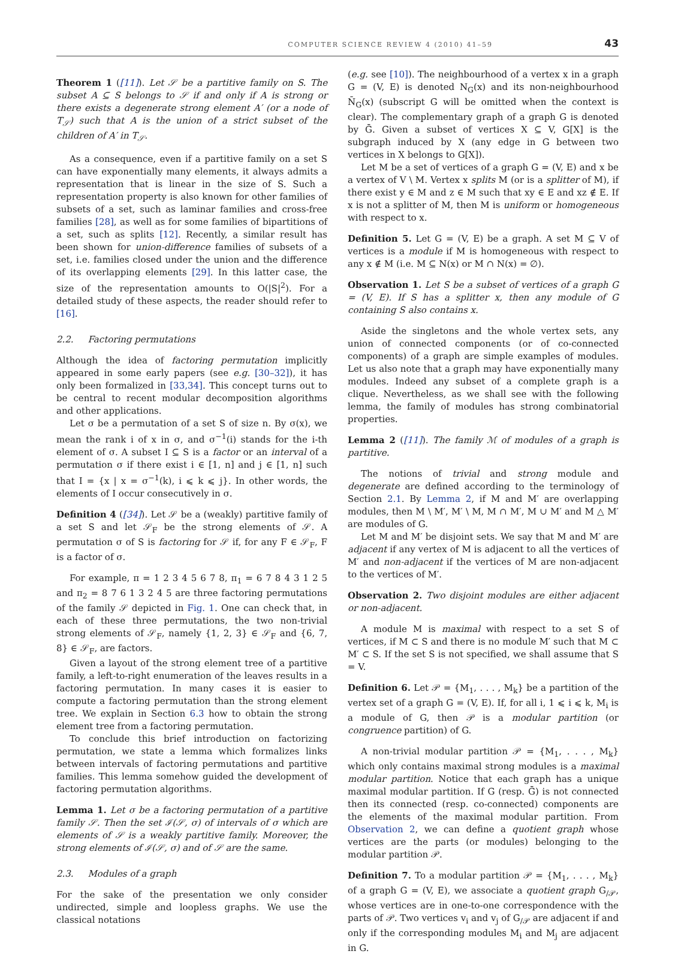COMPUTER SCIENCE REVIEW 4 (2010) 41–59 43
Theorem 1 ([11]). Let 𝒮 be a partitive family on S. The subset A ⊆ S belongs to 𝒮 if and only if A is strong or there exists a degenerate strong element A′ (or a node of T<sub>𝒮</sub>) such that A is the union of a strict subset of the children of A′ in T<sub>𝒮</sub>.
As a consequence, even if a partitive family on a set S can have exponentially many elements, it always admits a representation that is linear in the size of S. Such a representation property is also known for other families of subsets of a set, such as laminar families and cross-free families [28], as well as for some families of bipartitions of a set, such as splits [12]. Recently, a similar result has been shown for union-difference families of subsets of a set, i.e. families closed under the union and the difference of its overlapping elements [29]. In this latter case, the size of the representation amounts to O(|S|<sup>2</sup>). For a detailed study of these aspects, the reader should refer to [16].
2.2. Factoring permutations
Although the idea of factoring permutation implicitly appeared in some early papers (see e.g. [30–32]), it has only been formalized in [33,34]. This concept turns out to be central to recent modular decomposition algorithms and other applications.
Let σ be a permutation of a set S of size n. By σ(x), we mean the rank i of x in σ, and σ<sup>−1</sup>(i) stands for the i-th element of σ. A subset I ⊆ S is a factor or an interval of a permutation σ if there exist i ∈ [1, n] and j ∈ [1, n] such that I = {x | x = σ<sup>−1</sup>(k), i ⩽ k ⩽ j}. In other words, the elements of I occur consecutively in σ.
Definition 4 ([34]). Let 𝒮 be a (weakly) partitive family of a set S and let 𝒮<sub>F</sub> be the strong elements of 𝒮. A permutation σ of S is factoring for 𝒮 if, for any F ∈ 𝒮<sub>F</sub>, F is a factor of σ.
For example, π = 1 2 3 4 5 6 7 8, π<sub>1</sub> = 6 7 8 4 3 1 2 5 and π<sub>2</sub> = 8 7 6 1 3 2 4 5 are three factoring permutations of the family 𝒮 depicted in Fig. 1. One can check that, in each of these three permutations, the two non-trivial strong elements of 𝒮<sub>F</sub>, namely {1, 2, 3} ∈ 𝒮<sub>F</sub> and {6, 7, 8} ∈ 𝒮<sub>F</sub>, are factors.
Given a layout of the strong element tree of a partitive family, a left-to-right enumeration of the leaves results in a factoring permutation. In many cases it is easier to compute a factoring permutation than the strong element tree. We explain in Section 6.3 how to obtain the strong element tree from a factoring permutation.
To conclude this brief introduction on factorizing permutation, we state a lemma which formalizes links between intervals of factoring permutations and partitive families. This lemma somehow guided the development of factoring permutation algorithms.
Lemma 1. Let σ be a factoring permutation of a partitive family 𝒮. Then the set ℐ(𝒮, σ) of intervals of σ which are elements of 𝒮 is a weakly partitive family. Moreover, the strong elements of ℐ(𝒮, σ) and of 𝒮 are the same.
2.3. Modules of a graph
For the sake of the presentation we only consider undirected, simple and loopless graphs. We use the classical notations
(e.g. see [10]). The neighbourhood of a vertex x in a graph G = (V, E) is denoted N<sub>G</sub>(x) and its non-neighbourhood N̄<sub>G</sub>(x) (subscript G will be omitted when the context is clear). The complementary graph of a graph G is denoted by Ḡ. Given a subset of vertices X ⊆ V, G[X] is the subgraph induced by X (any edge in G between two vertices in X belongs to G[X]).
Let M be a set of vertices of a graph G = (V, E) and x be a vertex of V \ M. Vertex x splits M (or is a splitter of M), if there exist y ∈ M and z ∈ M such that xy ∈ E and xz ∉ E. If x is not a splitter of M, then M is uniform or homogeneous with respect to x.
Definition 5. Let G = (V, E) be a graph. A set M ⊆ V of vertices is a module if M is homogeneous with respect to any x ∉ M (i.e. M ⊆ N(x) or M ∩ N(x) = ∅).
Observation 1. Let S be a subset of vertices of a graph G = (V, E). If S has a splitter x, then any module of G containing S also contains x.
Aside the singletons and the whole vertex sets, any union of connected components (or of co-connected components) of a graph are simple examples of modules. Let us also note that a graph may have exponentially many modules. Indeed any subset of a complete graph is a clique. Nevertheless, as we shall see with the following lemma, the family of modules has strong combinatorial properties.
Lemma 2 ([11]). The family ℳ of modules of a graph is partitive.
The notions of trivial and strong module and degenerate are defined according to the terminology of Section 2.1. By Lemma 2, if M and M′ are overlapping modules, then M \ M′, M′ \ M, M ∩ M′, M ∪ M′ and M △ M′ are modules of G.
Let M and M′ be disjoint sets. We say that M and M′ are adjacent if any vertex of M is adjacent to all the vertices of M′ and non-adjacent if the vertices of M are non-adjacent to the vertices of M′.
Observation 2. Two disjoint modules are either adjacent or non-adjacent.
A module M is maximal with respect to a set S of vertices, if M ⊂ S and there is no module M′ such that M ⊂ M′ ⊂ S. If the set S is not specified, we shall assume that S = V.
Definition 6. Let 𝒫 = {M<sub>1</sub>, . . . , M<sub>k</sub>} be a partition of the vertex set of a graph G = (V, E). If, for all i, 1 ⩽ i ⩽ k, M<sub>i</sub> is a module of G, then 𝒫 is a modular partition (or congruence partition) of G.
A non-trivial modular partition 𝒫 = {M<sub>1</sub>, . . . , M<sub>k</sub>} which only contains maximal strong modules is a maximal modular partition. Notice that each graph has a unique maximal modular partition. If G (resp. Ḡ) is not connected then its connected (resp. co-connected) components are the elements of the maximal modular partition. From Observation 2, we can define a quotient graph whose vertices are the parts (or modules) belonging to the modular partition 𝒫.
Definition 7. To a modular partition 𝒫 = {M<sub>1</sub>, . . . , M<sub>k</sub>} of a graph G = (V, E), we associate a quotient graph G<sub>/𝒫</sub>, whose vertices are in one-to-one correspondence with the parts of 𝒫. Two vertices v<sub>i</sub> and v<sub>j</sub> of G<sub>/𝒫</sub> are adjacent if and only if the corresponding modules M<sub>i</sub> and M<sub>j</sub> are adjacent in G.